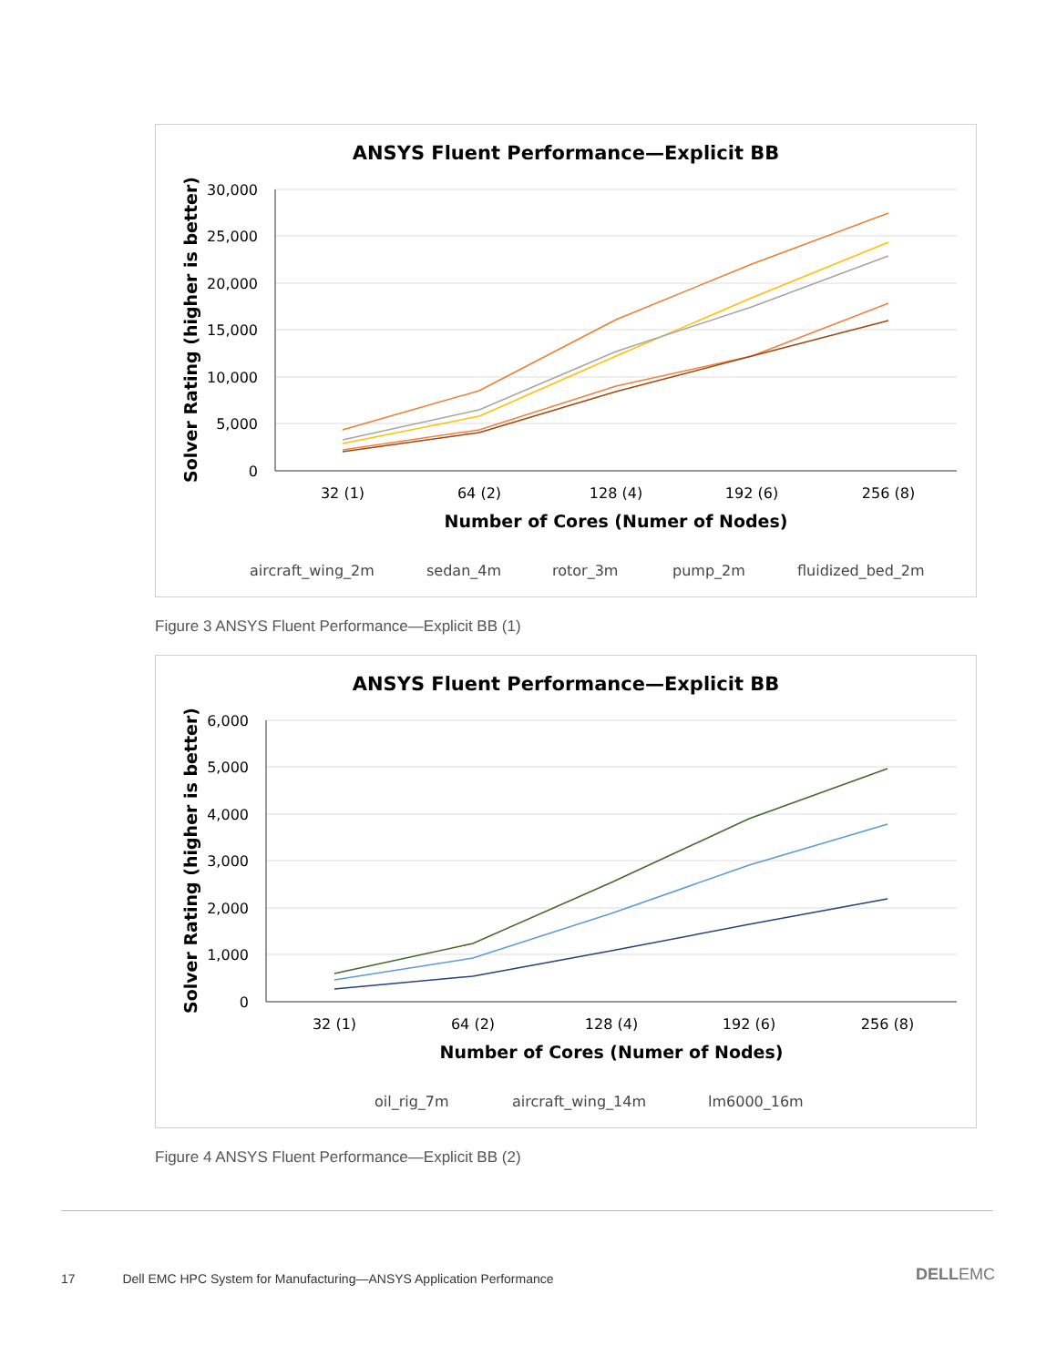ANSYS Fluent Performance—Explicit BB
30,000
25,000
20,000
15,000
10,000
5,000
0
32 (1)
64 (2)
128 (4)
192 (6)
256 (8)
Number of Cores (Numer of Nodes)
Solver Rating (higher is better)
aircraft_wing_2m
sedan_4m
rotor_3m
pump_2m
fluidized_bed_2m
Figure 3 ANSYS Fluent Performance—Explicit BB (1)
ANSYS Fluent Performance—Explicit BB
6,000
5,000
4,000
3,000
2,000
1,000
0
32 (1)
64 (2)
128 (4)
192 (6)
256 (8)
Number of Cores (Numer of Nodes)
Solver Rating (higher is better)
oil_rig_7m
aircraft_wing_14m
lm6000_16m
Figure 4 ANSYS Fluent Performance—Explicit BB (2)
17 Dell EMC HPC System for Manufacturing—ANSYS Application Performance
DELLEMC